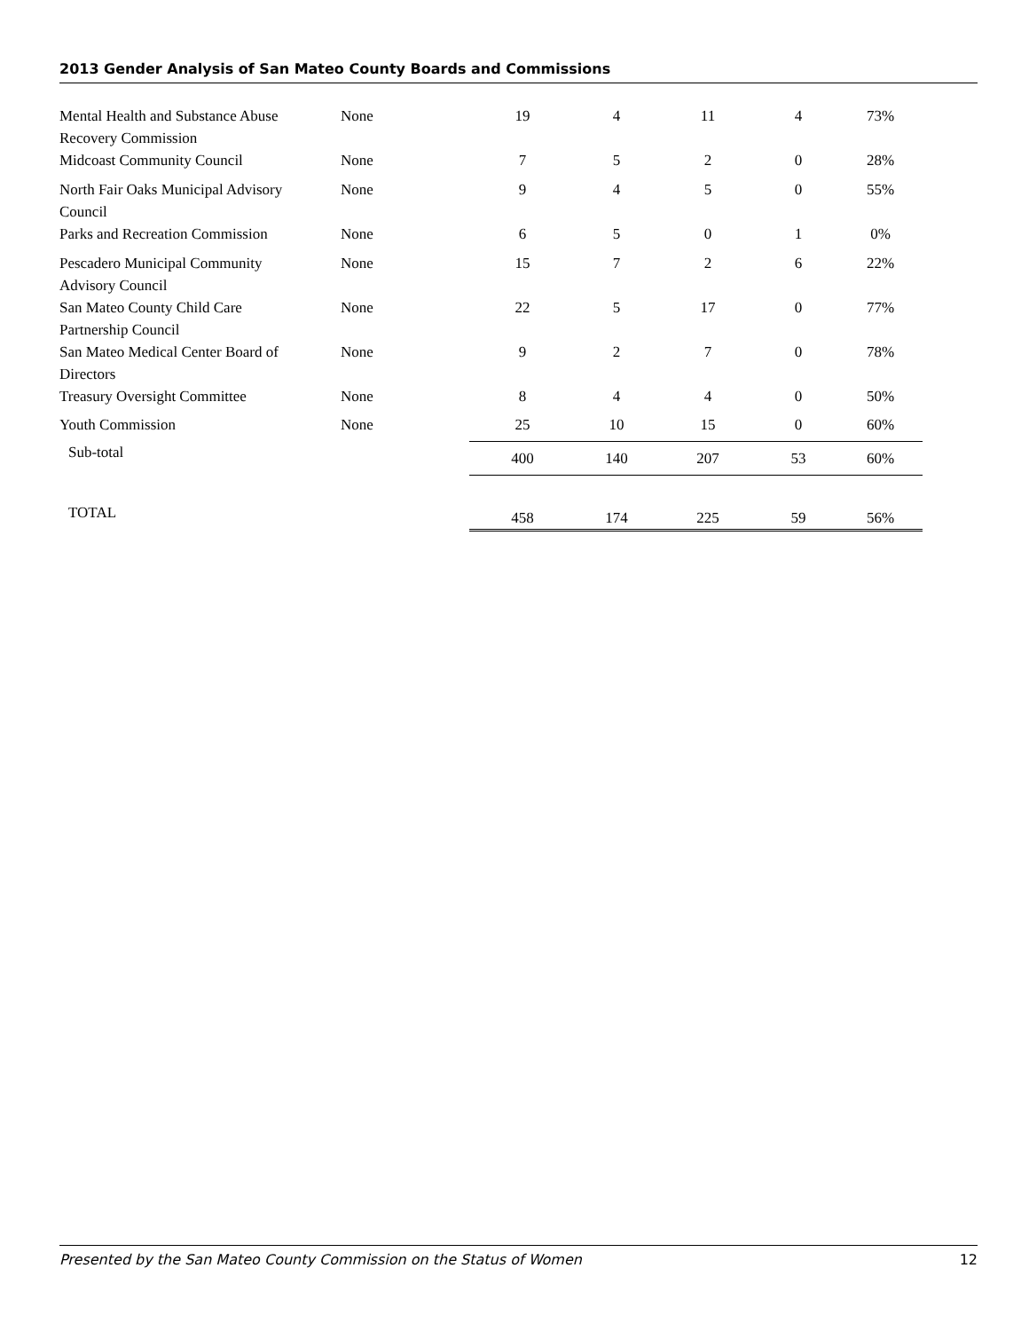2013 Gender Analysis of San Mateo County Boards and Commissions
| Mental Health and Substance Abuse Recovery Commission | None | 19 | 4 | 11 | 4 | 73% |
| Midcoast Community Council | None | 7 | 5 | 2 | 0 | 28% |
| North Fair Oaks Municipal Advisory Council | None | 9 | 4 | 5 | 0 | 55% |
| Parks and Recreation Commission | None | 6 | 5 | 0 | 1 | 0% |
| Pescadero Municipal Community Advisory Council | None | 15 | 7 | 2 | 6 | 22% |
| San Mateo County Child Care Partnership Council | None | 22 | 5 | 17 | 0 | 77% |
| San Mateo Medical Center Board of Directors | None | 9 | 2 | 7 | 0 | 78% |
| Treasury Oversight Committee | None | 8 | 4 | 4 | 0 | 50% |
| Youth Commission | None | 25 | 10 | 15 | 0 | 60% |
| Sub-total | | 400 | 140 | 207 | 53 | 60% |
| TOTAL | | 458 | 174 | 225 | 59 | 56% |
Presented by the San Mateo County Commission on the Status of Women 12